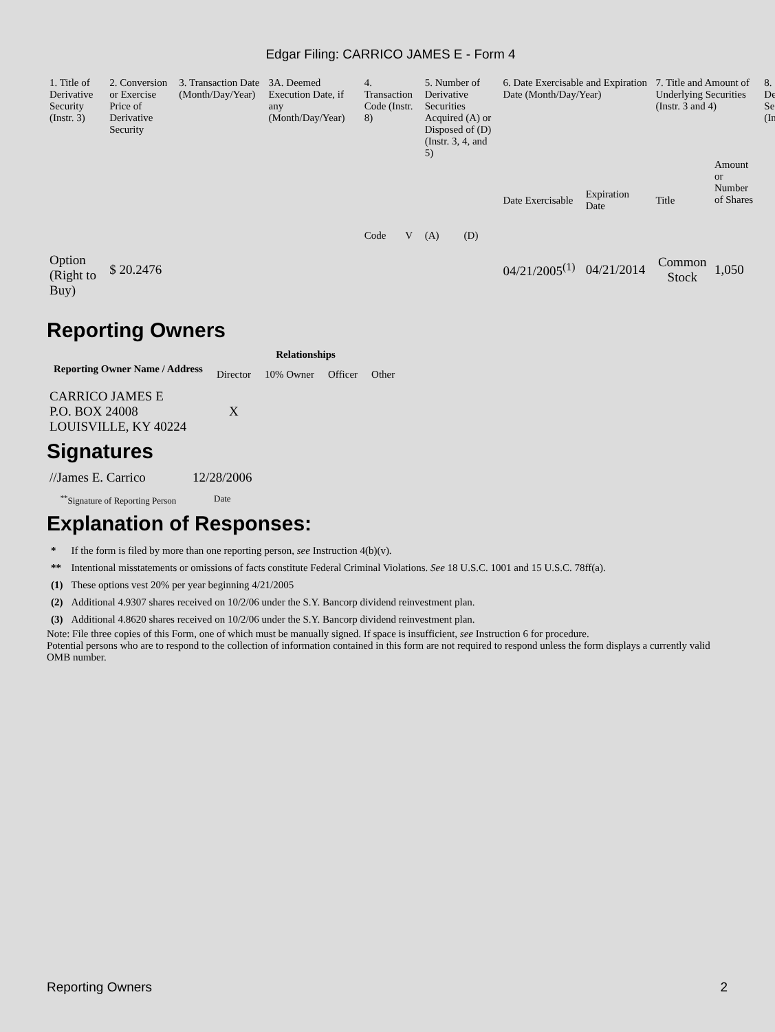Edgar Filing: CARRICO JAMES E - Form 4
| 1. Title of Derivative Security (Instr. 3) | 2. Conversion or Exercise Price of Derivative Security | 3. Transaction Date (Month/Day/Year) | 3A. Deemed Execution Date, if any (Month/Day/Year) | 4. Transaction Code (Instr. 8) | | 5. Number of Derivative Securities Acquired (A) or Disposed of (D) (Instr. 3, 4, and 5) | | 6. Date Exercisable and Expiration Date (Month/Day/Year) | | 7. Title and Amount of Underlying Securities (Instr. 3 and 4) | | 8. De Se (In |
| | | | | Code | V | (A) | (D) | Date Exercisable | Expiration Date | Title | Amount or Number of Shares | |
| Option (Right to Buy) | $ 20.2476 | | | | | | | 04/21/2005<sup>(1)</sup> | 04/21/2014 | Common Stock | 1,050 | |
Reporting Owners
| Reporting Owner Name / Address | Relationships | | | |
| --- | --- | --- | --- | --- |
| | Director | 10% Owner | Officer | Other |
| CARRICO JAMES E P.O. BOX 24008 LOUISVILLE, KY 40224 | X | | | |
Signatures
| //James E. Carrico | 12/28/2006 |
| <sup>**</sup> Signature of Reporting Person | Date |
Explanation of Responses:
| * | If the form is filed by more than one reporting person, see Instruction 4(b)(v). |
| ** | Intentional misstatements or omissions of facts constitute Federal Criminal Violations. See 18 U.S.C. 1001 and 15 U.S.C. 78ff(a). |
| (1) | These options vest 20% per year beginning 4/21/2005 |
| (2) | Additional 4.9307 shares received on 10/2/06 under the S.Y. Bancorp dividend reinvestment plan. |
| (3) | Additional 4.8620 shares received on 10/2/06 under the S.Y. Bancorp dividend reinvestment plan. |
Note: File three copies of this Form, one of which must be manually signed. If space is insufficient, see Instruction 6 for procedure.
Potential persons who are to respond to the collection of information contained in this form are not required to respond unless the form displays a currently valid OMB number.
Reporting Owners 2